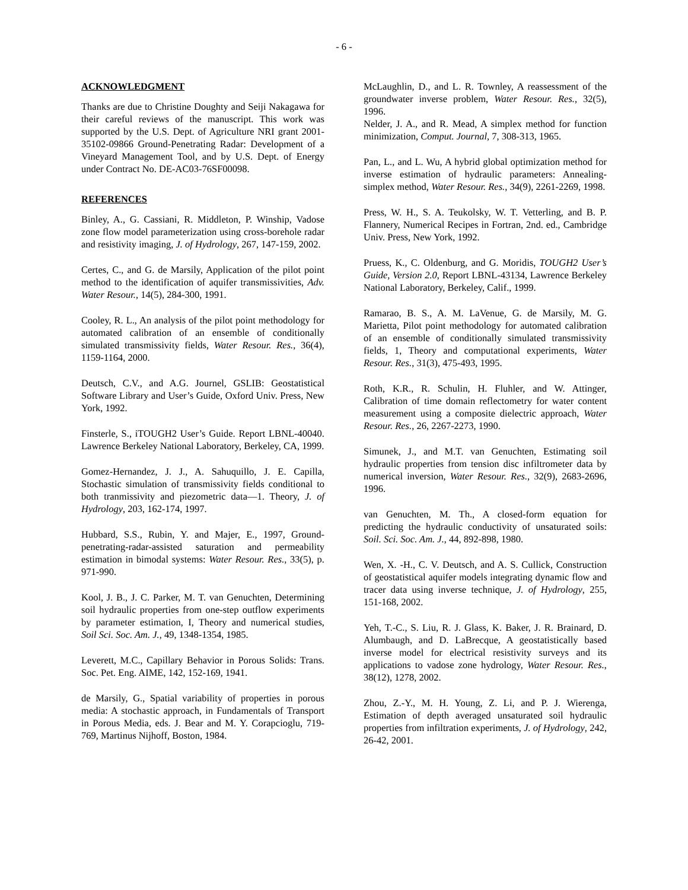- 6 -
ACKNOWLEDGMENT
Thanks are due to Christine Doughty and Seiji Nakagawa for their careful reviews of the manuscript. This work was supported by the U.S. Dept. of Agriculture NRI grant 2001-35102-09866 Ground-Penetrating Radar: Development of a Vineyard Management Tool, and by U.S. Dept. of Energy under Contract No. DE-AC03-76SF00098.
REFERENCES
Binley, A., G. Cassiani, R. Middleton, P. Winship, Vadose zone flow model parameterization using cross-borehole radar and resistivity imaging, J. of Hydrology, 267, 147-159, 2002.
Certes, C., and G. de Marsily, Application of the pilot point method to the identification of aquifer transmissivities, Adv. Water Resour., 14(5), 284-300, 1991.
Cooley, R. L., An analysis of the pilot point methodology for automated calibration of an ensemble of conditionally simulated transmissivity fields, Water Resour. Res., 36(4), 1159-1164, 2000.
Deutsch, C.V., and A.G. Journel, GSLIB: Geostatistical Software Library and User’s Guide, Oxford Univ. Press, New York, 1992.
Finsterle, S., iTOUGH2 User’s Guide. Report LBNL-40040. Lawrence Berkeley National Laboratory, Berkeley, CA, 1999.
Gomez-Hernandez, J. J., A. Sahuquillo, J. E. Capilla, Stochastic simulation of transmissivity fields conditional to both tranmissivity and piezometric data—1. Theory, J. of Hydrology, 203, 162-174, 1997.
Hubbard, S.S., Rubin, Y. and Majer, E., 1997, Ground-penetrating-radar-assisted saturation and permeability estimation in bimodal systems: Water Resour. Res., 33(5), p. 971-990.
Kool, J. B., J. C. Parker, M. T. van Genuchten, Determining soil hydraulic properties from one-step outflow experiments by parameter estimation, I, Theory and numerical studies, Soil Sci. Soc. Am. J., 49, 1348-1354, 1985.
Leverett, M.C., Capillary Behavior in Porous Solids: Trans. Soc. Pet. Eng. AIME, 142, 152-169, 1941.
de Marsily, G., Spatial variability of properties in porous media: A stochastic approach, in Fundamentals of Transport in Porous Media, eds. J. Bear and M. Y. Corapcioglu, 719-769, Martinus Nijhoff, Boston, 1984.
McLaughlin, D., and L. R. Townley, A reassessment of the groundwater inverse problem, Water Resour. Res., 32(5), 1996.
Nelder, J. A., and R. Mead, A simplex method for function minimization, Comput. Journal, 7, 308-313, 1965.
Pan, L., and L. Wu, A hybrid global optimization method for inverse estimation of hydraulic parameters: Annealing-simplex method, Water Resour. Res., 34(9), 2261-2269, 1998.
Press, W. H., S. A. Teukolsky, W. T. Vetterling, and B. P. Flannery, Numerical Recipes in Fortran, 2nd. ed., Cambridge Univ. Press, New York, 1992.
Pruess, K., C. Oldenburg, and G. Moridis, TOUGH2 User’s Guide, Version 2.0, Report LBNL-43134, Lawrence Berkeley National Laboratory, Berkeley, Calif., 1999.
Ramarao, B. S., A. M. LaVenue, G. de Marsily, M. G. Marietta, Pilot point methodology for automated calibration of an ensemble of conditionally simulated transmissivity fields, 1, Theory and computational experiments, Water Resour. Res., 31(3), 475-493, 1995.
Roth, K.R., R. Schulin, H. Fluhler, and W. Attinger, Calibration of time domain reflectometry for water content measurement using a composite dielectric approach, Water Resour. Res., 26, 2267-2273, 1990.
Simunek, J., and M.T. van Genuchten, Estimating soil hydraulic properties from tension disc infiltrometer data by numerical inversion, Water Resour. Res., 32(9), 2683-2696, 1996.
van Genuchten, M. Th., A closed-form equation for predicting the hydraulic conductivity of unsaturated soils: Soil. Sci. Soc. Am. J., 44, 892-898, 1980.
Wen, X. -H., C. V. Deutsch, and A. S. Cullick, Construction of geostatistical aquifer models integrating dynamic flow and tracer data using inverse technique, J. of Hydrology, 255, 151-168, 2002.
Yeh, T.-C., S. Liu, R. J. Glass, K. Baker, J. R. Brainard, D. Alumbaugh, and D. LaBrecque, A geostatistically based inverse model for electrical resistivity surveys and its applications to vadose zone hydrology, Water Resour. Res., 38(12), 1278, 2002.
Zhou, Z.-Y., M. H. Young, Z. Li, and P. J. Wierenga, Estimation of depth averaged unsaturated soil hydraulic properties from infiltration experiments, J. of Hydrology, 242, 26-42, 2001.